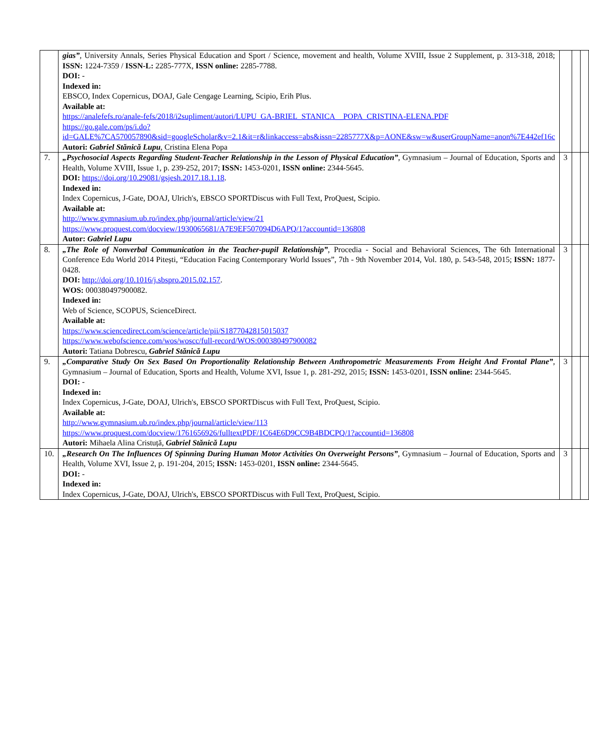| | gias” , University Annals, Series Physical Education and Sport / Science, movement and health, Volume XVIII, Issue 2 Supplement, p. 313-318, 2018; ISSN: 1224-7359 / ISSN-L: 2285-777X, ISSN online: 2285-7788. DOI: - Indexed in: EBSCO, Index Copernicus, DOAJ, Gale Cengage Learning, Scipio, Erih Plus. Available at: https://analefefs.ro/anale-fefs/2018/i2supliment/autori/LUPU_GA-BRIEL_STANICA__POPA_CRISTINA-ELENA.PDF https://go.gale.com/ps/i.do?id=GALE%7CA570057890&sid=googleScholar&v=2.1&it=r&linkaccess=abs&issn=2285777X&p=AONE&sw=w&userGroupName=anon%7E442ef16c Autori: Gabriel Stănică Lupu , Cristina Elena Popa | | | |
| 7. | „Psychosocial Aspects Regarding Student-Teacher Relationship in the Lesson of Physical Education” , Gymnasium – Journal of Education, Sports and Health, Volume XVIII, Issue 1, p. 239-252, 2017; ISSN: 1453-0201, ISSN online: 2344-5645. DOI: https://doi.org/10.29081/gsjesh.2017.18.1.18 . Indexed in: Index Copernicus, J-Gate, DOAJ, Ulrich's, EBSCO SPORTDiscus with Full Text, ProQuest, Scipio. Available at: http://www.gymnasium.ub.ro/index.php/journal/article/view/21 https://www.proquest.com/docview/1930065681/A7E9EF507094D6APQ/1?accountid=136808 Autor: Gabriel Lupu | 3 | | |
| 8. | „The Role of Nonverbal Communication in the Teacher-pupil Relationship” , Procedia - Social and Behavioral Sciences, The 6th International Conference Edu World 2014 Pitești, “Education Facing Contemporary World Issues”, 7th - 9th November 2014, Vol. 180, p. 543-548, 2015; ISSN: 1877-0428. DOI: http://doi.org/10.1016/j.sbspro.2015.02.157 . WOS: 000380497900082. Indexed in: Web of Science, SCOPUS, ScienceDirect. Available at: https://www.sciencedirect.com/science/article/pii/S1877042815015037 https://www.webofscience.com/wos/woscc/full-record/WOS:000380497900082 Autori: Tatiana Dobrescu, Gabriel Stănică Lupu | 3 | | |
| 9. | „Comparative Study On Sex Based On Proportionality Relationship Between Anthropometric Measurements From Height And Frontal Plane” , Gymnasium – Journal of Education, Sports and Health, Volume XVI, Issue 1, p. 281-292, 2015; ISSN: 1453-0201, ISSN online: 2344-5645. DOI: - Indexed in: Index Copernicus, J-Gate, DOAJ, Ulrich's, EBSCO SPORTDiscus with Full Text, ProQuest, Scipio. Available at: http://www.gymnasium.ub.ro/index.php/journal/article/view/113 https://www.proquest.com/docview/1761656926/fulltextPDF/1C64E6D9CC9B4BDCPQ/1?accountid=136808 Autori: Mihaela Alina Cristuță, Gabriel Stănică Lupu | 3 | | |
| 10. | „Research On The Influences Of Spinning During Human Motor Activities On Overweight Persons” , Gymnasium – Journal of Education, Sports and Health, Volume XVI, Issue 2, p. 191-204, 2015; ISSN: 1453-0201, ISSN online: 2344-5645. DOI: - Indexed in: Index Copernicus, J-Gate, DOAJ, Ulrich's, EBSCO SPORTDiscus with Full Text, ProQuest, Scipio. | 3 | | |